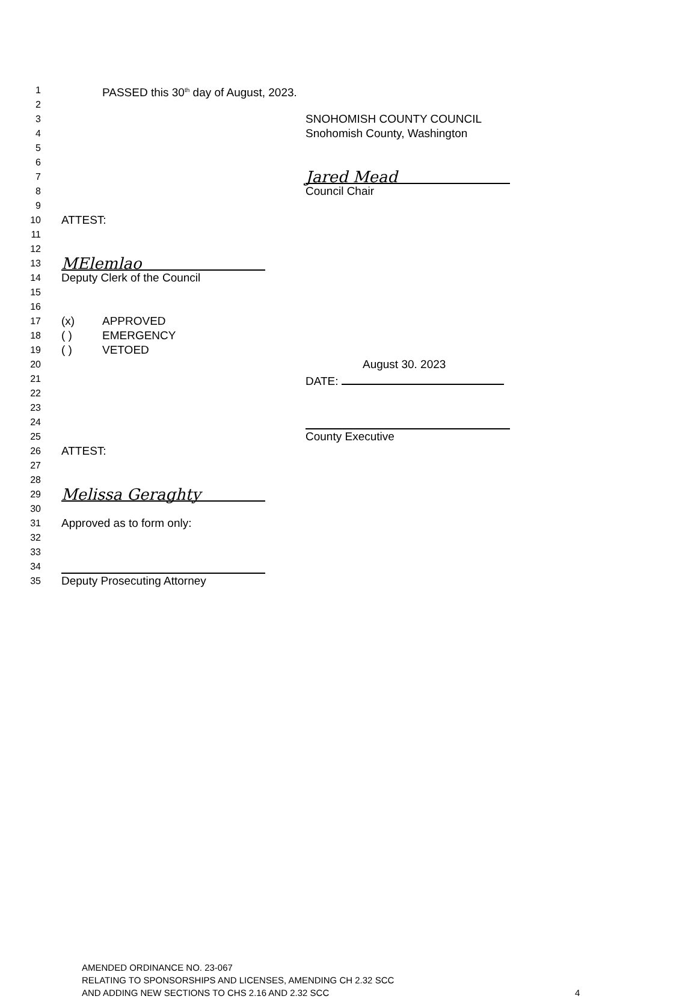1 PASSED this 30<sup>th</sup> day of August, 2023.
2
3 SNOHOMISH COUNTY COUNCIL
4 Snohomish County, Washington
5
6
7 Jared Mead
8 Council Chair
9
10 ATTEST:
11
12
13 MElemlao
14 Deputy Clerk of the Council
15
16
17 (x) APPROVED
18 ( ) EMERGENCY
19 ( ) VETOED
20 August 30. 2023
21 DATE:
22
23
24
25 County Executive
26 ATTEST:
27
28
29 Melissa Geraghty
30
31 Approved as to form only:
32
33
34
35 Deputy Prosecuting Attorney
AMENDED ORDINANCE NO. 23-067
RELATING TO SPONSORSHIPS AND LICENSES, AMENDING CH 2.32 SCC
AND ADDING NEW SECTIONS TO CHS 2.16 AND 2.32 SCC
4